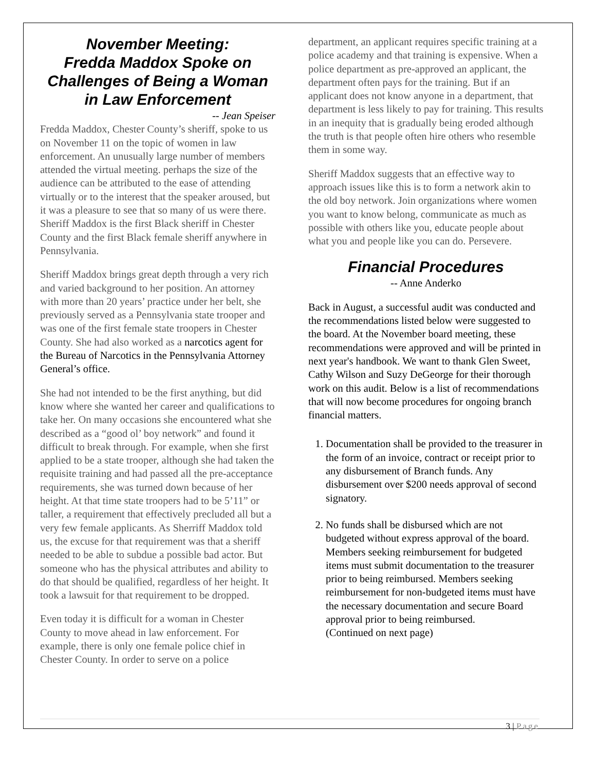November Meeting:
Fredda Maddox Spoke on
Challenges of Being a Woman
in Law Enforcement
-- Jean Speiser
Fredda Maddox, Chester County’s sheriff, spoke to us on November 11 on the topic of women in law enforcement. An unusually large number of members attended the virtual meeting. perhaps the size of the audience can be attributed to the ease of attending virtually or to the interest that the speaker aroused, but it was a pleasure to see that so many of us were there. Sheriff Maddox is the first Black sheriff in Chester County and the first Black female sheriff anywhere in Pennsylvania.
Sheriff Maddox brings great depth through a very rich and varied background to her position. An attorney with more than 20 years’ practice under her belt, she previously served as a Pennsylvania state trooper and was one of the first female state troopers in Chester County. She had also worked as a narcotics agent for the Bureau of Narcotics in the Pennsylvania Attorney General’s office.
She had not intended to be the first anything, but did know where she wanted her career and qualifications to take her. On many occasions she encountered what she described as a “good ol’ boy network” and found it difficult to break through. For example, when she first applied to be a state trooper, although she had taken the requisite training and had passed all the pre-acceptance requirements, she was turned down because of her height. At that time state troopers had to be 5’11” or taller, a requirement that effectively precluded all but a very few female applicants. As Sherriff Maddox told us, the excuse for that requirement was that a sheriff needed to be able to subdue a possible bad actor. But someone who has the physical attributes and ability to do that should be qualified, regardless of her height. It took a lawsuit for that requirement to be dropped.
Even today it is difficult for a woman in Chester County to move ahead in law enforcement. For example, there is only one female police chief in Chester County. In order to serve on a police
department, an applicant requires specific training at a police academy and that training is expensive. When a police department as pre-approved an applicant, the department often pays for the training. But if an applicant does not know anyone in a department, that department is less likely to pay for training. This results in an inequity that is gradually being eroded although the truth is that people often hire others who resemble them in some way.
Sheriff Maddox suggests that an effective way to approach issues like this is to form a network akin to the old boy network. Join organizations where women you want to know belong, communicate as much as possible with others like you, educate people about what you and people like you can do. Persevere.
Financial Procedures
-- Anne Anderko
Back in August, a successful audit was conducted and the recommendations listed below were suggested to the board. At the November board meeting, these recommendations were approved and will be printed in next year's handbook. We want to thank Glen Sweet, Cathy Wilson and Suzy DeGeorge for their thorough work on this audit. Below is a list of recommendations that will now become procedures for ongoing branch financial matters.
1. Documentation shall be provided to the treasurer in the form of an invoice, contract or receipt prior to any disbursement of Branch funds. Any disbursement over $200 needs approval of second signatory.
2. No funds shall be disbursed which are not budgeted without express approval of the board. Members seeking reimbursement for budgeted items must submit documentation to the treasurer prior to being reimbursed. Members seeking reimbursement for non-budgeted items must have the necessary documentation and secure Board approval prior to being reimbursed.
(Continued on next page)
3 | Page